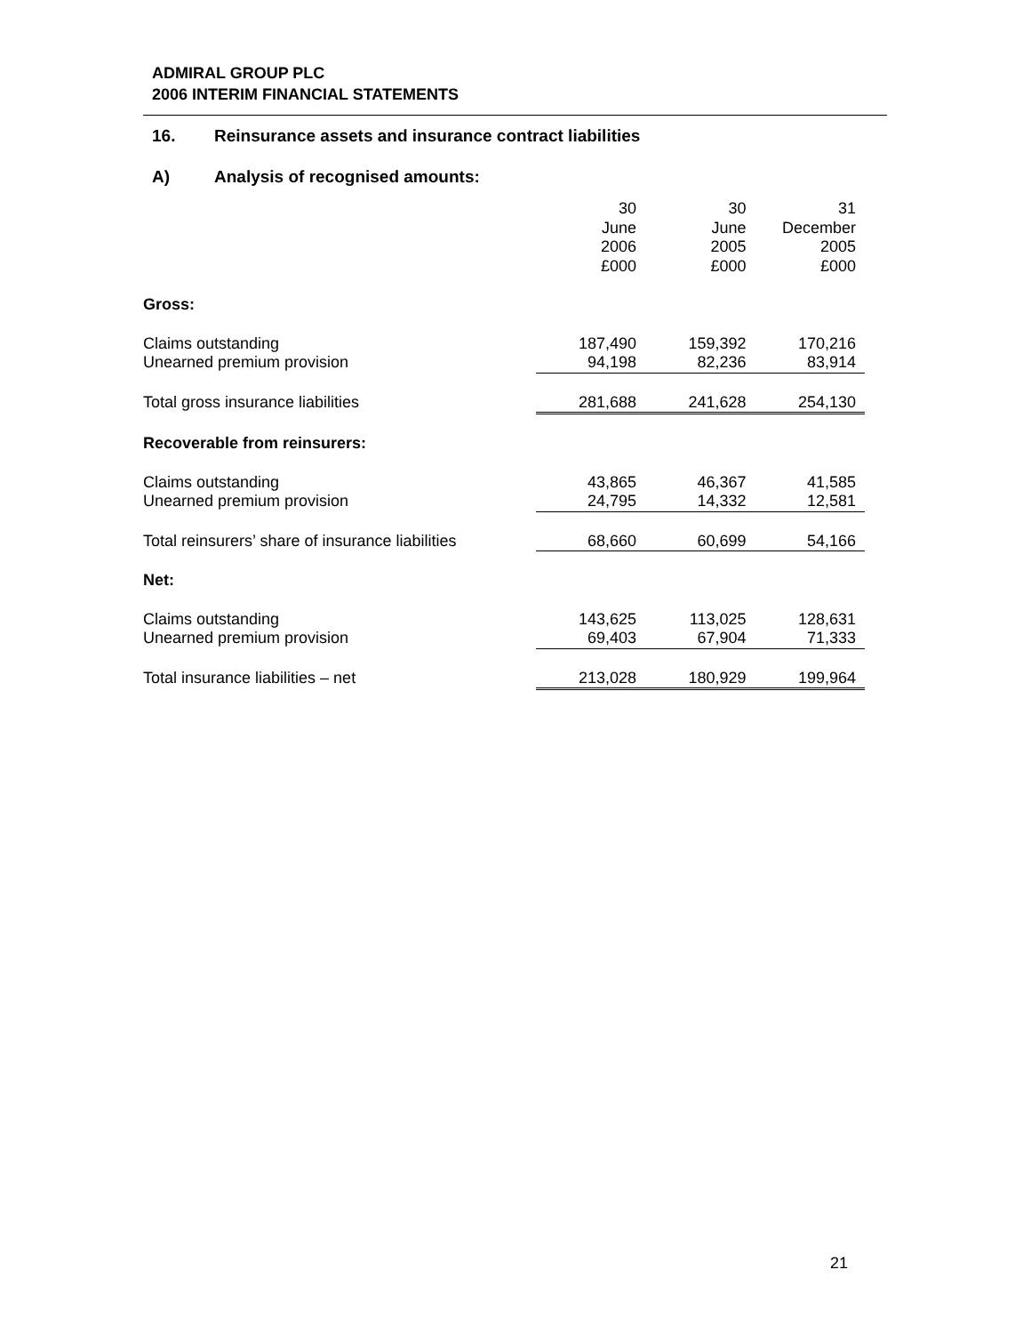ADMIRAL GROUP PLC
2006 INTERIM FINANCIAL STATEMENTS
16. Reinsurance assets and insurance contract liabilities
A) Analysis of recognised amounts:
| | 30 June 2006 £000 | 30 June 2005 £000 | 31 December 2005 £000 |
| Gross: | | | |
| Claims outstanding | 187,490 | 159,392 | 170,216 |
| Unearned premium provision | 94,198 | 82,236 | 83,914 |
| Total gross insurance liabilities | 281,688 | 241,628 | 254,130 |
| Recoverable from reinsurers: | | | |
| Claims outstanding | 43,865 | 46,367 | 41,585 |
| Unearned premium provision | 24,795 | 14,332 | 12,581 |
| Total reinsurers’ share of insurance liabilities | 68,660 | 60,699 | 54,166 |
| Net: | | | |
| Claims outstanding | 143,625 | 113,025 | 128,631 |
| Unearned premium provision | 69,403 | 67,904 | 71,333 |
| Total insurance liabilities – net | 213,028 | 180,929 | 199,964 |
21